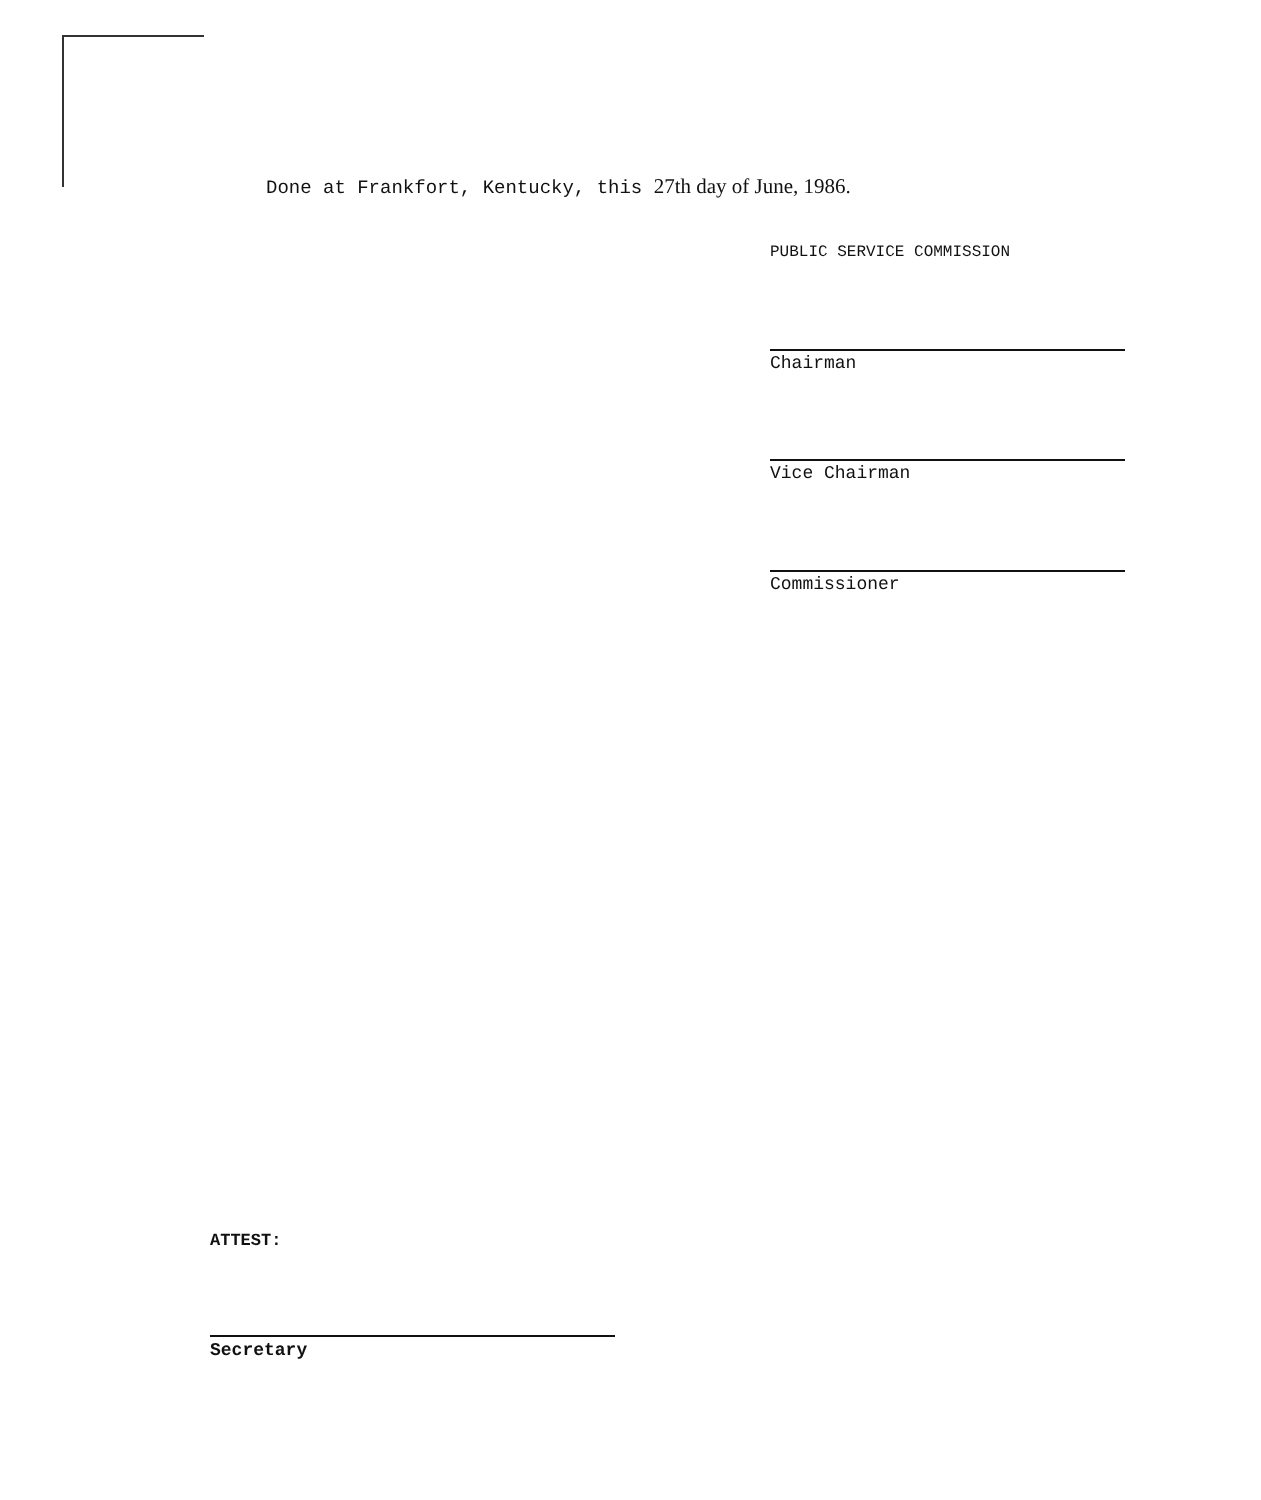Done at Frankfort, Kentucky, this 27th day of June, 1986.
PUBLIC SERVICE COMMISSION
Chairman
Vice Chairman
Commissioner
ATTEST:
Secretary